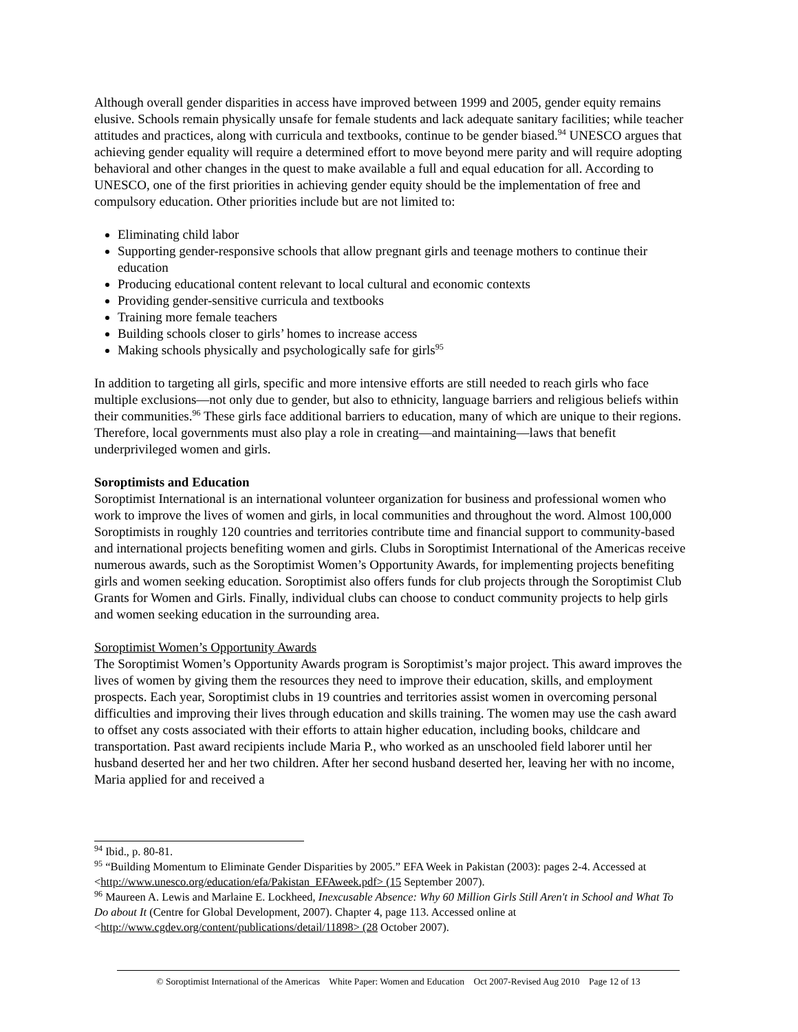Although overall gender disparities in access have improved between 1999 and 2005, gender equity remains elusive. Schools remain physically unsafe for female students and lack adequate sanitary facilities; while teacher attitudes and practices, along with curricula and textbooks, continue to be gender biased.<sup>94</sup> UNESCO argues that achieving gender equality will require a determined effort to move beyond mere parity and will require adopting behavioral and other changes in the quest to make available a full and equal education for all. According to UNESCO, one of the first priorities in achieving gender equity should be the implementation of free and compulsory education. Other priorities include but are not limited to:
Eliminating child labor
Supporting gender-responsive schools that allow pregnant girls and teenage mothers to continue their education
Producing educational content relevant to local cultural and economic contexts
Providing gender-sensitive curricula and textbooks
Training more female teachers
Building schools closer to girls’ homes to increase access
Making schools physically and psychologically safe for girls<sup>95</sup>
In addition to targeting all girls, specific and more intensive efforts are still needed to reach girls who face multiple exclusions—not only due to gender, but also to ethnicity, language barriers and religious beliefs within their communities.<sup>96</sup> These girls face additional barriers to education, many of which are unique to their regions. Therefore, local governments must also play a role in creating—and maintaining—laws that benefit underprivileged women and girls.
Soroptimists and Education
Soroptimist International is an international volunteer organization for business and professional women who work to improve the lives of women and girls, in local communities and throughout the word. Almost 100,000 Soroptimists in roughly 120 countries and territories contribute time and financial support to community-based and international projects benefiting women and girls. Clubs in Soroptimist International of the Americas receive numerous awards, such as the Soroptimist Women’s Opportunity Awards, for implementing projects benefiting girls and women seeking education. Soroptimist also offers funds for club projects through the Soroptimist Club Grants for Women and Girls. Finally, individual clubs can choose to conduct community projects to help girls and women seeking education in the surrounding area.
Soroptimist Women’s Opportunity Awards
The Soroptimist Women’s Opportunity Awards program is Soroptimist’s major project. This award improves the lives of women by giving them the resources they need to improve their education, skills, and employment prospects. Each year, Soroptimist clubs in 19 countries and territories assist women in overcoming personal difficulties and improving their lives through education and skills training. The women may use the cash award to offset any costs associated with their efforts to attain higher education, including books, childcare and transportation. Past award recipients include Maria P., who worked as an unschooled field laborer until her husband deserted her and her two children. After her second husband deserted her, leaving her with no income, Maria applied for and received a
<sup>94</sup> Ibid., p. 80-81.
<sup>95</sup> “Building Momentum to Eliminate Gender Disparities by 2005.” EFA Week in Pakistan (2003): pages 2-4. Accessed at <http://www.unesco.org/education/efa/Pakistan_EFAweek.pdf> (15 September 2007).
<sup>96</sup> Maureen A. Lewis and Marlaine E. Lockheed, Inexcusable Absence: Why 60 Million Girls Still Aren't in School and What To Do about It (Centre for Global Development, 2007). Chapter 4, page 113. Accessed online at <http://www.cgdev.org/content/publications/detail/11898> (28 October 2007).
© Soroptimist International of the Americas White Paper: Women and Education Oct 2007-Revised Aug 2010 Page 12 of 13